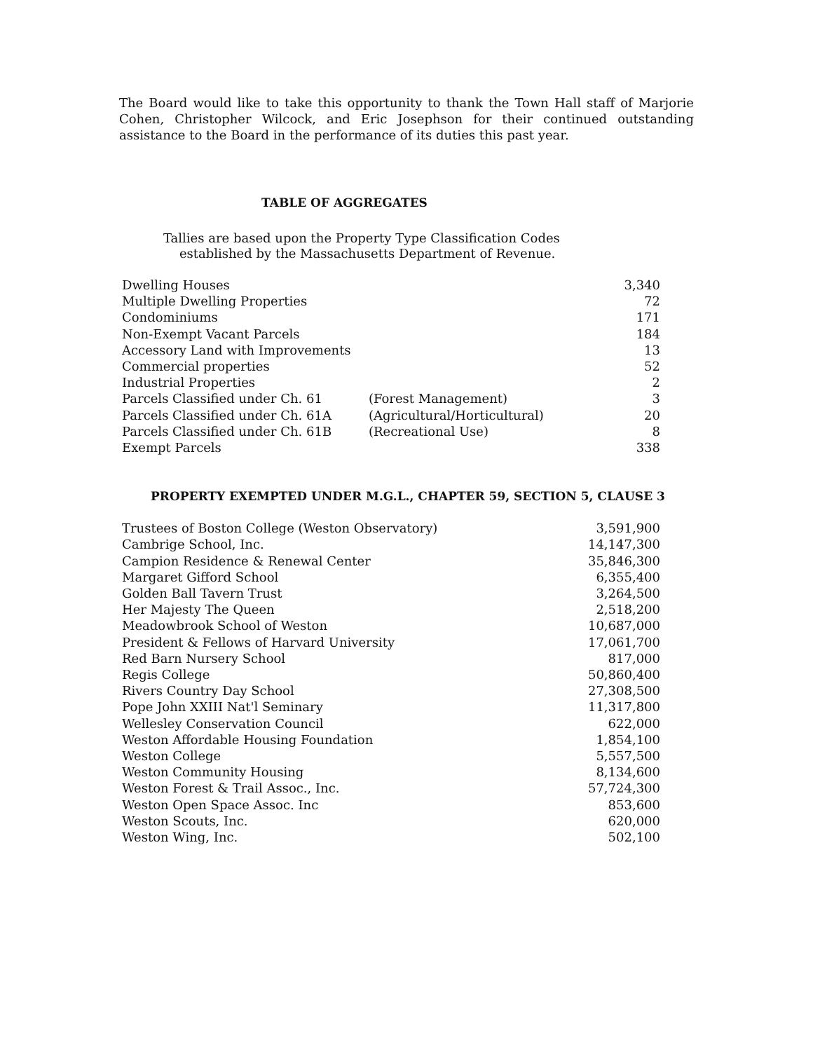The Board would like to take this opportunity to thank the Town Hall staff of Marjorie Cohen, Christopher Wilcock, and Eric Josephson for their continued outstanding assistance to the Board in the performance of its duties this past year.
TABLE OF AGGREGATES
Tallies are based upon the Property Type Classification Codes
established by the Massachusetts Department of Revenue.
| Dwelling Houses | | 3,340 |
| Multiple Dwelling Properties | | 72 |
| Condominiums | | 171 |
| Non-Exempt Vacant Parcels | | 184 |
| Accessory Land with Improvements | | 13 |
| Commercial properties | | 52 |
| Industrial Properties | | 2 |
| Parcels Classified under Ch. 61 | (Forest Management) | 3 |
| Parcels Classified under Ch. 61A | (Agricultural/Horticultural) | 20 |
| Parcels Classified under Ch. 61B | (Recreational Use) | 8 |
| Exempt Parcels | | 338 |
PROPERTY EXEMPTED UNDER M.G.L., CHAPTER 59, SECTION 5, CLAUSE 3
| Trustees of Boston College (Weston Observatory) | 3,591,900 |
| Cambrige School, Inc. | 14,147,300 |
| Campion Residence & Renewal Center | 35,846,300 |
| Margaret Gifford School | 6,355,400 |
| Golden Ball Tavern Trust | 3,264,500 |
| Her Majesty The Queen | 2,518,200 |
| Meadowbrook School of Weston | 10,687,000 |
| President & Fellows of Harvard University | 17,061,700 |
| Red Barn Nursery School | 817,000 |
| Regis College | 50,860,400 |
| Rivers Country Day School | 27,308,500 |
| Pope John XXIII Nat'l Seminary | 11,317,800 |
| Wellesley Conservation Council | 622,000 |
| Weston Affordable Housing Foundation | 1,854,100 |
| Weston College | 5,557,500 |
| Weston Community Housing | 8,134,600 |
| Weston Forest & Trail Assoc., Inc. | 57,724,300 |
| Weston Open Space Assoc. Inc | 853,600 |
| Weston Scouts, Inc. | 620,000 |
| Weston Wing, Inc. | 502,100 |